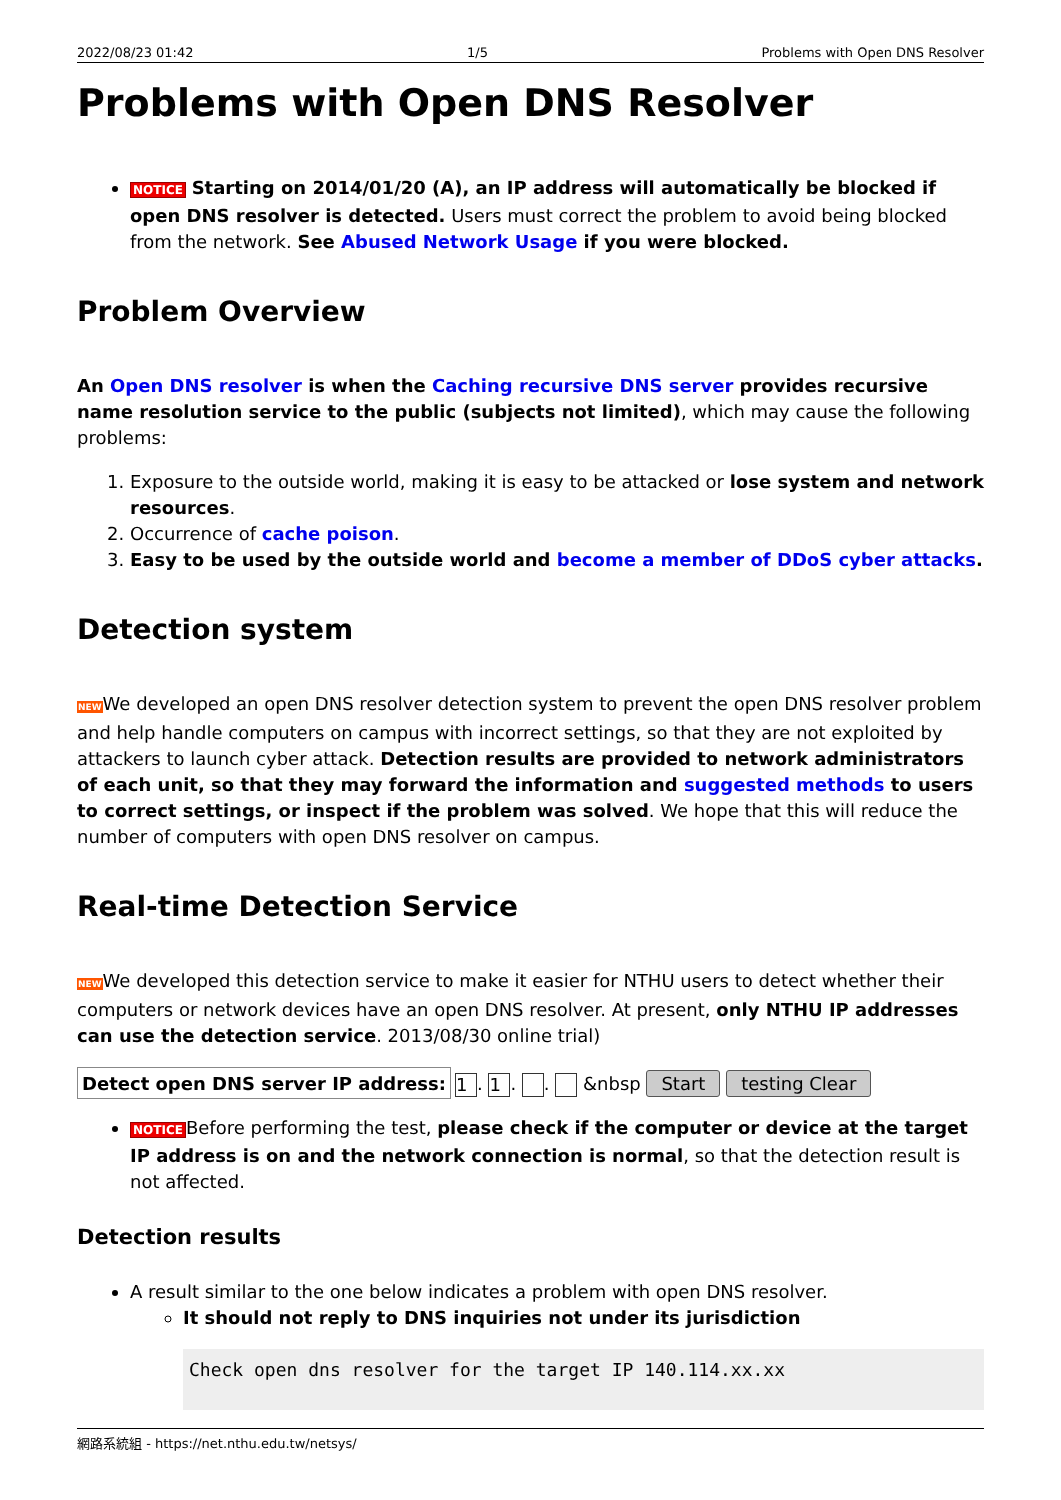2022/08/23 01:42 1/5 Problems with Open DNS Resolver
Problems with Open DNS Resolver
NOTICE Starting on 2014/01/20 (A), an IP address will automatically be blocked if open DNS resolver is detected. Users must correct the problem to avoid being blocked from the network. See Abused Network Usage if you were blocked.
Problem Overview
An Open DNS resolver is when the Caching recursive DNS server provides recursive name resolution service to the public (subjects not limited), which may cause the following problems:
1. Exposure to the outside world, making it is easy to be attacked or lose system and network resources.
2. Occurrence of cache poison.
3. Easy to be used by the outside world and become a member of DDoS cyber attacks.
Detection system
NEWWe developed an open DNS resolver detection system to prevent the open DNS resolver problem and help handle computers on campus with incorrect settings, so that they are not exploited by attackers to launch cyber attack. Detection results are provided to network administrators of each unit, so that they may forward the information and suggested methods to users to correct settings, or inspect if the problem was solved. We hope that this will reduce the number of computers with open DNS resolver on campus.
Real-time Detection Service
NEWWe developed this detection service to make it easier for NTHU users to detect whether their computers or network devices have an open DNS resolver. At present, only NTHU IP addresses can use the detection service. 2013/08/30 online trial)
| Detect open DNS server IP address: | 1 . 1 . . &nbsp Start testing Clear |
NOTICEBefore performing the test, please check if the computer or device at the target IP address is on and the network connection is normal, so that the detection result is not affected.
Detection results
A result similar to the one below indicates a problem with open DNS resolver.
It should not reply to DNS inquiries not under its jurisdiction
Check open dns resolver for the target IP 140.114.xx.xx
網路系統組 - https://net.nthu.edu.tw/netsys/